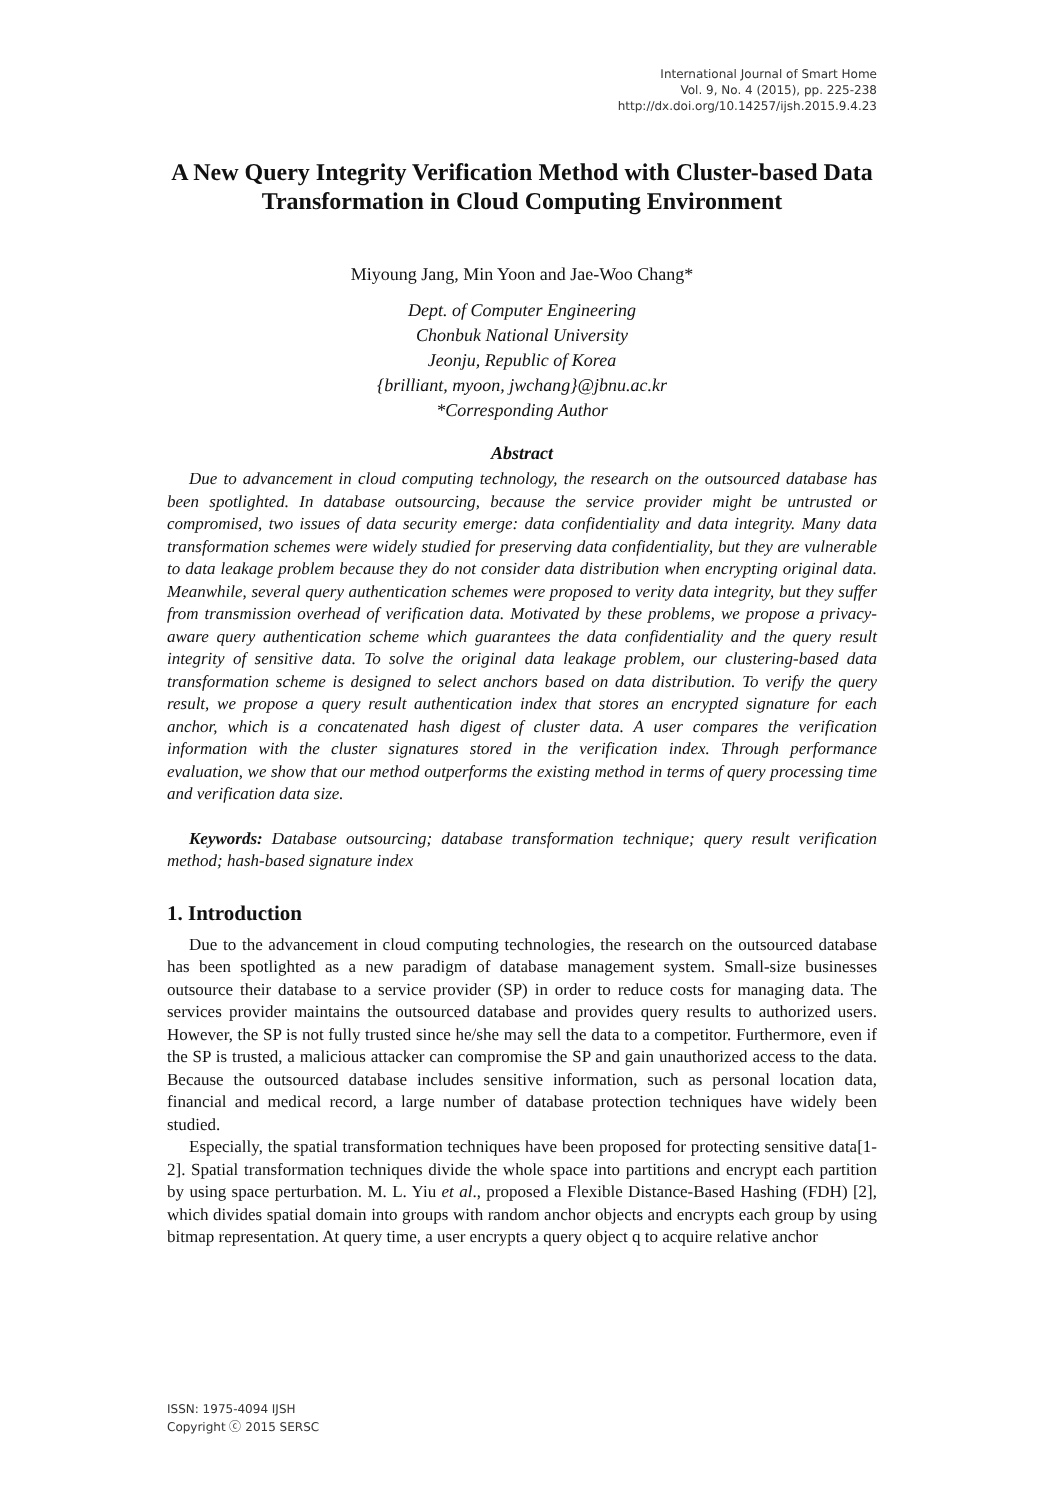International Journal of Smart Home
Vol. 9, No. 4 (2015), pp. 225-238
http://dx.doi.org/10.14257/ijsh.2015.9.4.23
A New Query Integrity Verification Method with Cluster-based Data Transformation in Cloud Computing Environment
Miyoung Jang, Min Yoon and Jae-Woo Chang*
Dept. of Computer Engineering
Chonbuk National University
Jeonju, Republic of Korea
{brilliant, myoon, jwchang}@jbnu.ac.kr
*Corresponding Author
Abstract
Due to advancement in cloud computing technology, the research on the outsourced database has been spotlighted. In database outsourcing, because the service provider might be untrusted or compromised, two issues of data security emerge: data confidentiality and data integrity. Many data transformation schemes were widely studied for preserving data confidentiality, but they are vulnerable to data leakage problem because they do not consider data distribution when encrypting original data. Meanwhile, several query authentication schemes were proposed to verity data integrity, but they suffer from transmission overhead of verification data. Motivated by these problems, we propose a privacy-aware query authentication scheme which guarantees the data confidentiality and the query result integrity of sensitive data. To solve the original data leakage problem, our clustering-based data transformation scheme is designed to select anchors based on data distribution. To verify the query result, we propose a query result authentication index that stores an encrypted signature for each anchor, which is a concatenated hash digest of cluster data. A user compares the verification information with the cluster signatures stored in the verification index. Through performance evaluation, we show that our method outperforms the existing method in terms of query processing time and verification data size.
Keywords: Database outsourcing; database transformation technique; query result verification method; hash-based signature index
1. Introduction
Due to the advancement in cloud computing technologies, the research on the outsourced database has been spotlighted as a new paradigm of database management system. Small-size businesses outsource their database to a service provider (SP) in order to reduce costs for managing data. The services provider maintains the outsourced database and provides query results to authorized users. However, the SP is not fully trusted since he/she may sell the data to a competitor. Furthermore, even if the SP is trusted, a malicious attacker can compromise the SP and gain unauthorized access to the data. Because the outsourced database includes sensitive information, such as personal location data, financial and medical record, a large number of database protection techniques have widely been studied.
Especially, the spatial transformation techniques have been proposed for protecting sensitive data[1-2]. Spatial transformation techniques divide the whole space into partitions and encrypt each partition by using space perturbation. M. L. Yiu et al., proposed a Flexible Distance-Based Hashing (FDH) [2], which divides spatial domain into groups with random anchor objects and encrypts each group by using bitmap representation. At query time, a user encrypts a query object q to acquire relative anchor
ISSN: 1975-4094 IJSH
Copyright ⓒ 2015 SERSC